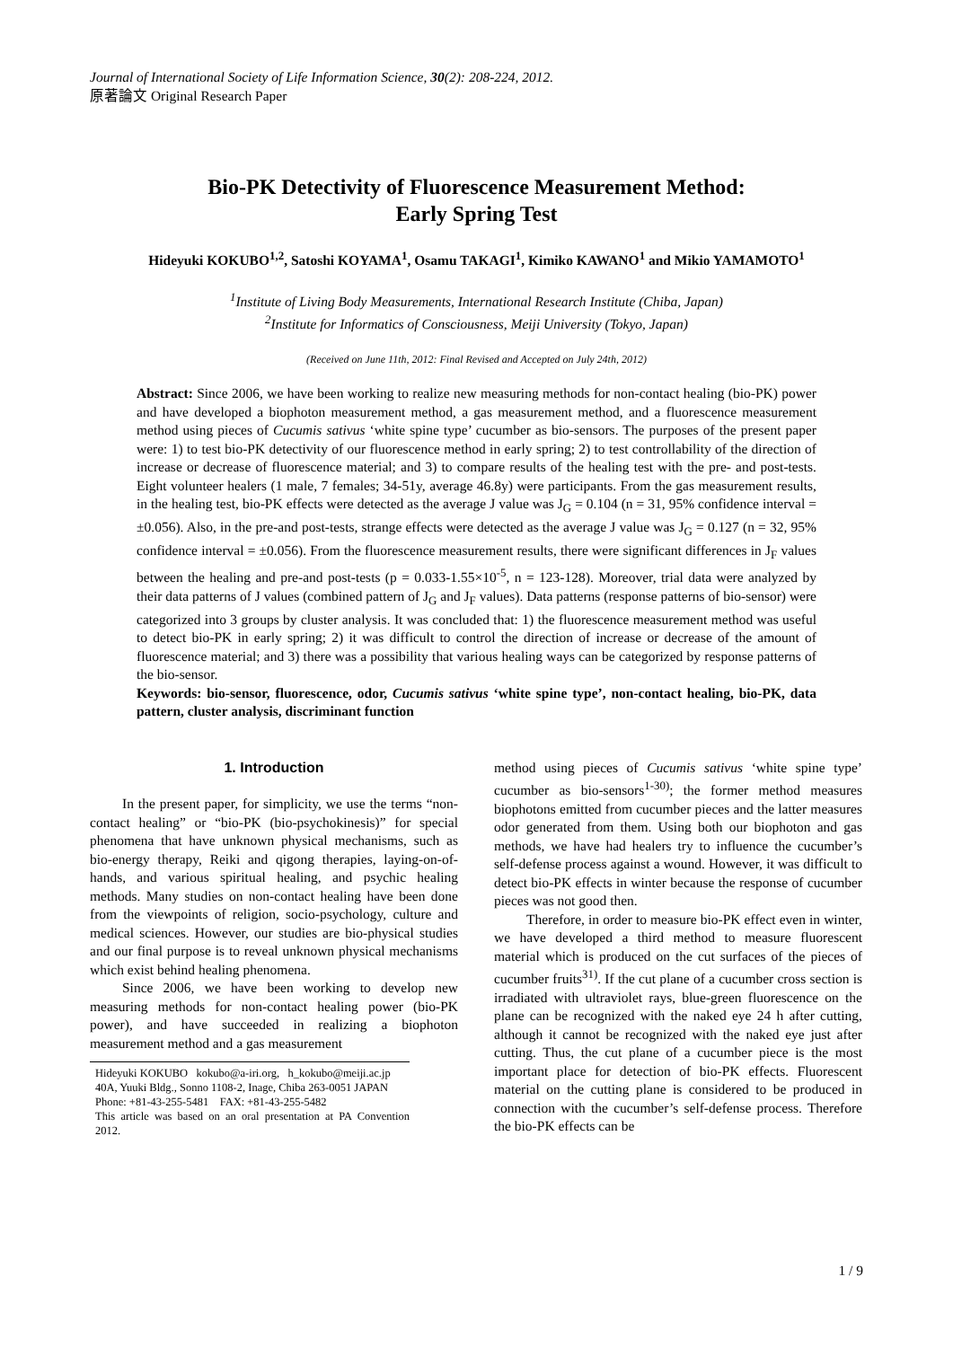Journal of International Society of Life Information Science, 30(2): 208-224, 2012.
原著論文 Original Research Paper
Bio-PK Detectivity of Fluorescence Measurement Method:
Early Spring Test
Hideyuki KOKUBO<sup>1,2</sup>, Satoshi KOYAMA<sup>1</sup>, Osamu TAKAGI<sup>1</sup>, Kimiko KAWANO<sup>1</sup> and Mikio YAMAMOTO<sup>1</sup>
<sup>1</sup> Institute of Living Body Measurements, International Research Institute (Chiba, Japan)
<sup>2</sup> Institute for Informatics of Consciousness, Meiji University (Tokyo, Japan)
(Received on June 11th, 2012: Final Revised and Accepted on July 24th, 2012)
Abstract: Since 2006, we have been working to realize new measuring methods for non-contact healing (bio-PK) power and have developed a biophoton measurement method, a gas measurement method, and a fluorescence measurement method using pieces of Cucumis sativus ‘white spine type’ cucumber as bio-sensors. The purposes of the present paper were: 1) to test bio-PK detectivity of our fluorescence method in early spring; 2) to test controllability of the direction of increase or decrease of fluorescence material; and 3) to compare results of the healing test with the pre- and post-tests. Eight volunteer healers (1 male, 7 females; 34-51y, average 46.8y) were participants. From the gas measurement results, in the healing test, bio-PK effects were detected as the average J value was J<sub>G</sub> = 0.104 (n = 31, 95% confidence interval = ±0.056). Also, in the pre-and post-tests, strange effects were detected as the average J value was J<sub>G</sub> = 0.127 (n = 32, 95% confidence interval = ±0.056). From the fluorescence measurement results, there were significant differences in J<sub>F</sub> values between the healing and pre-and post-tests (p = 0.033-1.55×10<sup>-5</sup>, n = 123-128). Moreover, trial data were analyzed by their data patterns of J values (combined pattern of J<sub>G</sub> and J<sub>F</sub> values). Data patterns (response patterns of bio-sensor) were categorized into 3 groups by cluster analysis. It was concluded that: 1) the fluorescence measurement method was useful to detect bio-PK in early spring; 2) it was difficult to control the direction of increase or decrease of the amount of fluorescence material; and 3) there was a possibility that various healing ways can be categorized by response patterns of the bio-sensor.
Keywords: bio-sensor, fluorescence, odor, Cucumis sativus ‘white spine type’, non-contact healing, bio-PK, data pattern, cluster analysis, discriminant function
1. Introduction
In the present paper, for simplicity, we use the terms “non-contact healing” or “bio-PK (bio-psychokinesis)” for special phenomena that have unknown physical mechanisms, such as bio-energy therapy, Reiki and qigong therapies, laying-on-of-hands, and various spiritual healing, and psychic healing methods. Many studies on non-contact healing have been done from the viewpoints of religion, socio-psychology, culture and medical sciences. However, our studies are bio-physical studies and our final purpose is to reveal unknown physical mechanisms which exist behind healing phenomena.
Since 2006, we have been working to develop new measuring methods for non-contact healing power (bio-PK power), and have succeeded in realizing a biophoton measurement method and a gas measurement
Hideyuki KOKUBO kokubo@a-iri.org, h_kokubo@meiji.ac.jp
40A, Yuuki Bldg., Sonno 1108-2, Inage, Chiba 263-0051 JAPAN
Phone: +81-43-255-5481 FAX: +81-43-255-5482
This article was based on an oral presentation at PA Convention 2012.
method using pieces of Cucumis sativus ‘white spine type’ cucumber as bio-sensors<sup>1-30)</sup>; the former method measures biophotons emitted from cucumber pieces and the latter measures odor generated from them. Using both our biophoton and gas methods, we have had healers try to influence the cucumber’s self-defense process against a wound. However, it was difficult to detect bio-PK effects in winter because the response of cucumber pieces was not good then.
Therefore, in order to measure bio-PK effect even in winter, we have developed a third method to measure fluorescent material which is produced on the cut surfaces of the pieces of cucumber fruits<sup>31)</sup>. If the cut plane of a cucumber cross section is irradiated with ultraviolet rays, blue-green fluorescence on the plane can be recognized with the naked eye 24 h after cutting, although it cannot be recognized with the naked eye just after cutting. Thus, the cut plane of a cucumber piece is the most important place for detection of bio-PK effects. Fluorescent material on the cutting plane is considered to be produced in connection with the cucumber’s self-defense process. Therefore the bio-PK effects can be
1 / 9